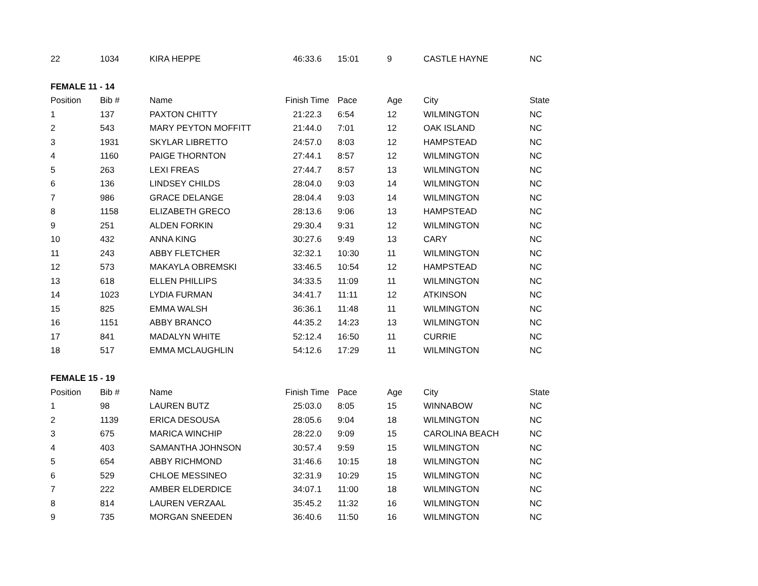| 22 | 1034 | KIRA HEPPE | 46:33.6 | 15:01 | 9 | CASTLE HAYNE | NC |
| FEMALE 11 - 14 | | | | | | | |
| Position | Bib # | Name | Finish Time | Pace | Age | City | State |
| 1 | 137 | PAXTON CHITTY | 21:22.3 | 6:54 | 12 | WILMINGTON | NC |
| 2 | 543 | MARY PEYTON MOFFITT | 21:44.0 | 7:01 | 12 | OAK ISLAND | NC |
| 3 | 1931 | SKYLAR LIBRETTO | 24:57.0 | 8:03 | 12 | HAMPSTEAD | NC |
| 4 | 1160 | PAIGE THORNTON | 27:44.1 | 8:57 | 12 | WILMINGTON | NC |
| 5 | 263 | LEXI FREAS | 27:44.7 | 8:57 | 13 | WILMINGTON | NC |
| 6 | 136 | LINDSEY CHILDS | 28:04.0 | 9:03 | 14 | WILMINGTON | NC |
| 7 | 986 | GRACE DELANGE | 28:04.4 | 9:03 | 14 | WILMINGTON | NC |
| 8 | 1158 | ELIZABETH GRECO | 28:13.6 | 9:06 | 13 | HAMPSTEAD | NC |
| 9 | 251 | ALDEN FORKIN | 29:30.4 | 9:31 | 12 | WILMINGTON | NC |
| 10 | 432 | ANNA KING | 30:27.6 | 9:49 | 13 | CARY | NC |
| 11 | 243 | ABBY FLETCHER | 32:32.1 | 10:30 | 11 | WILMINGTON | NC |
| 12 | 573 | MAKAYLA OBREMSKI | 33:46.5 | 10:54 | 12 | HAMPSTEAD | NC |
| 13 | 618 | ELLEN PHILLIPS | 34:33.5 | 11:09 | 11 | WILMINGTON | NC |
| 14 | 1023 | LYDIA FURMAN | 34:41.7 | 11:11 | 12 | ATKINSON | NC |
| 15 | 825 | EMMA WALSH | 36:36.1 | 11:48 | 11 | WILMINGTON | NC |
| 16 | 1151 | ABBY BRANCO | 44:35.2 | 14:23 | 13 | WILMINGTON | NC |
| 17 | 841 | MADALYN WHITE | 52:12.4 | 16:50 | 11 | CURRIE | NC |
| 18 | 517 | EMMA MCLAUGHLIN | 54:12.6 | 17:29 | 11 | WILMINGTON | NC |
| FEMALE 15 - 19 | | | | | | | |
| Position | Bib # | Name | Finish Time | Pace | Age | City | State |
| 1 | 98 | LAUREN BUTZ | 25:03.0 | 8:05 | 15 | WINNABOW | NC |
| 2 | 1139 | ERICA DESOUSA | 28:05.6 | 9:04 | 18 | WILMINGTON | NC |
| 3 | 675 | MARICA WINCHIP | 28:22.0 | 9:09 | 15 | CAROLINA BEACH | NC |
| 4 | 403 | SAMANTHA JOHNSON | 30:57.4 | 9:59 | 15 | WILMINGTON | NC |
| 5 | 654 | ABBY RICHMOND | 31:46.6 | 10:15 | 18 | WILMINGTON | NC |
| 6 | 529 | CHLOE MESSINEO | 32:31.9 | 10:29 | 15 | WILMINGTON | NC |
| 7 | 222 | AMBER ELDERDICE | 34:07.1 | 11:00 | 18 | WILMINGTON | NC |
| 8 | 814 | LAUREN VERZAAL | 35:45.2 | 11:32 | 16 | WILMINGTON | NC |
| 9 | 735 | MORGAN SNEEDEN | 36:40.6 | 11:50 | 16 | WILMINGTON | NC |